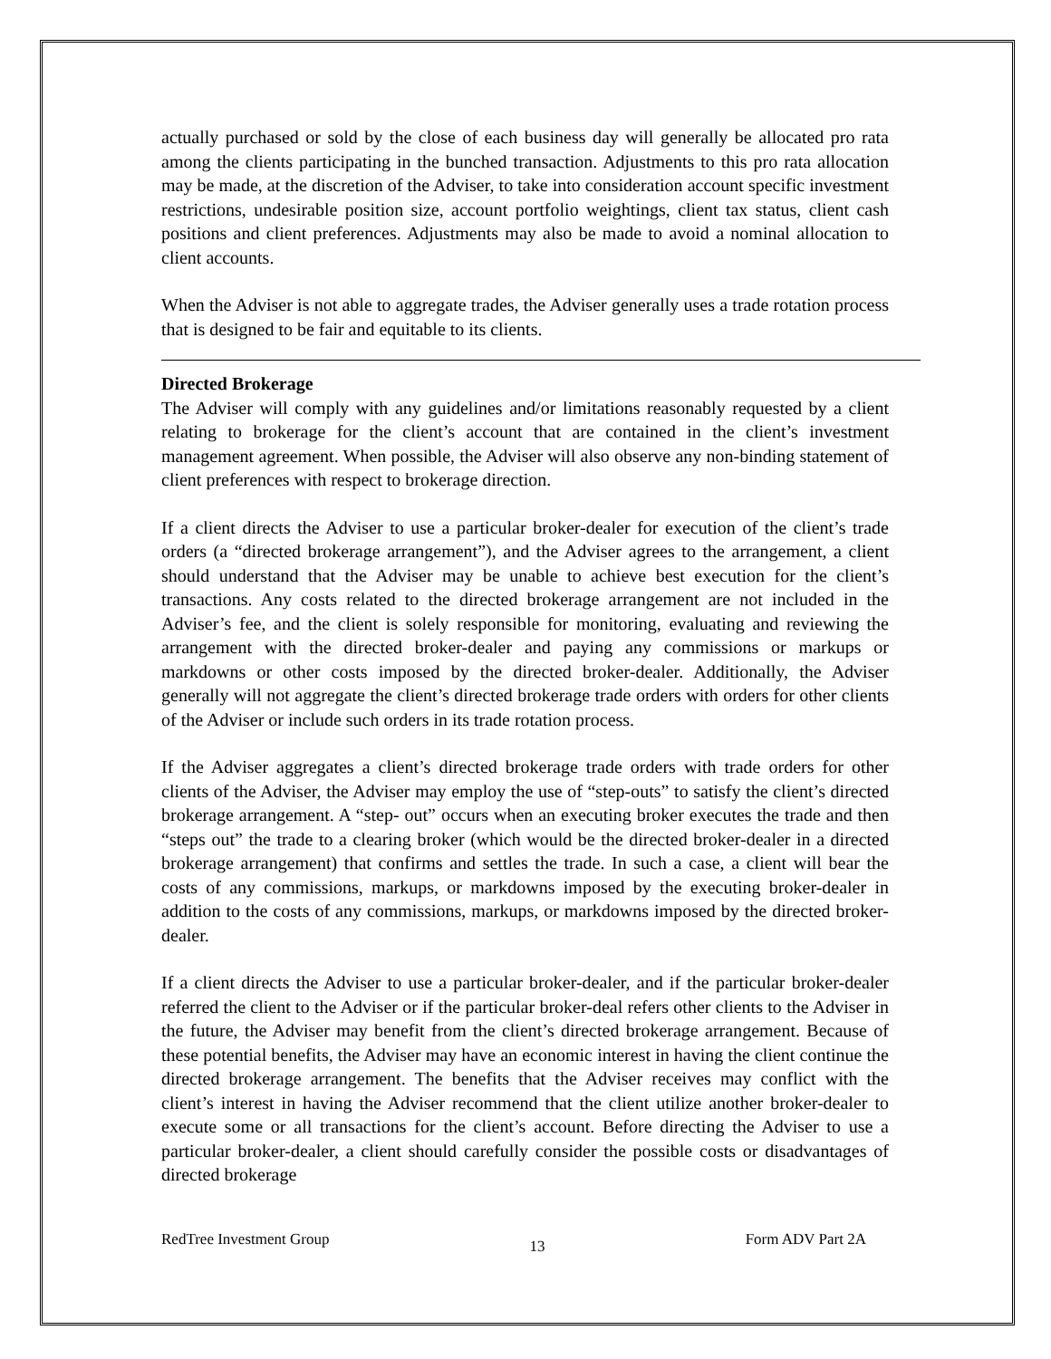actually purchased or sold by the close of each business day will generally be allocated pro rata among the clients participating in the bunched transaction. Adjustments to this pro rata allocation may be made, at the discretion of the Adviser, to take into consideration account specific investment restrictions, undesirable position size, account portfolio weightings, client tax status, client cash positions and client preferences. Adjustments may also be made to avoid a nominal allocation to client accounts.
When the Adviser is not able to aggregate trades, the Adviser generally uses a trade rotation process that is designed to be fair and equitable to its clients.
Directed Brokerage
The Adviser will comply with any guidelines and/or limitations reasonably requested by a client relating to brokerage for the client’s account that are contained in the client’s investment management agreement. When possible, the Adviser will also observe any non-binding statement of client preferences with respect to brokerage direction.
If a client directs the Adviser to use a particular broker-dealer for execution of the client’s trade orders (a “directed brokerage arrangement”), and the Adviser agrees to the arrangement, a client should understand that the Adviser may be unable to achieve best execution for the client’s transactions. Any costs related to the directed brokerage arrangement are not included in the Adviser’s fee, and the client is solely responsible for monitoring, evaluating and reviewing the arrangement with the directed broker-dealer and paying any commissions or markups or markdowns or other costs imposed by the directed broker-dealer. Additionally, the Adviser generally will not aggregate the client’s directed brokerage trade orders with orders for other clients of the Adviser or include such orders in its trade rotation process.
If the Adviser aggregates a client’s directed brokerage trade orders with trade orders for other clients of the Adviser, the Adviser may employ the use of “step-outs” to satisfy the client’s directed brokerage arrangement. A “step- out” occurs when an executing broker executes the trade and then “steps out” the trade to a clearing broker (which would be the directed broker-dealer in a directed brokerage arrangement) that confirms and settles the trade. In such a case, a client will bear the costs of any commissions, markups, or markdowns imposed by the executing broker-dealer in addition to the costs of any commissions, markups, or markdowns imposed by the directed broker-dealer.
If a client directs the Adviser to use a particular broker-dealer, and if the particular broker-dealer referred the client to the Adviser or if the particular broker-deal refers other clients to the Adviser in the future, the Adviser may benefit from the client’s directed brokerage arrangement. Because of these potential benefits, the Adviser may have an economic interest in having the client continue the directed brokerage arrangement. The benefits that the Adviser receives may conflict with the client’s interest in having the Adviser recommend that the client utilize another broker-dealer to execute some or all transactions for the client’s account. Before directing the Adviser to use a particular broker-dealer, a client should carefully consider the possible costs or disadvantages of directed brokerage
RedTree Investment Group 13 Form ADV Part 2A